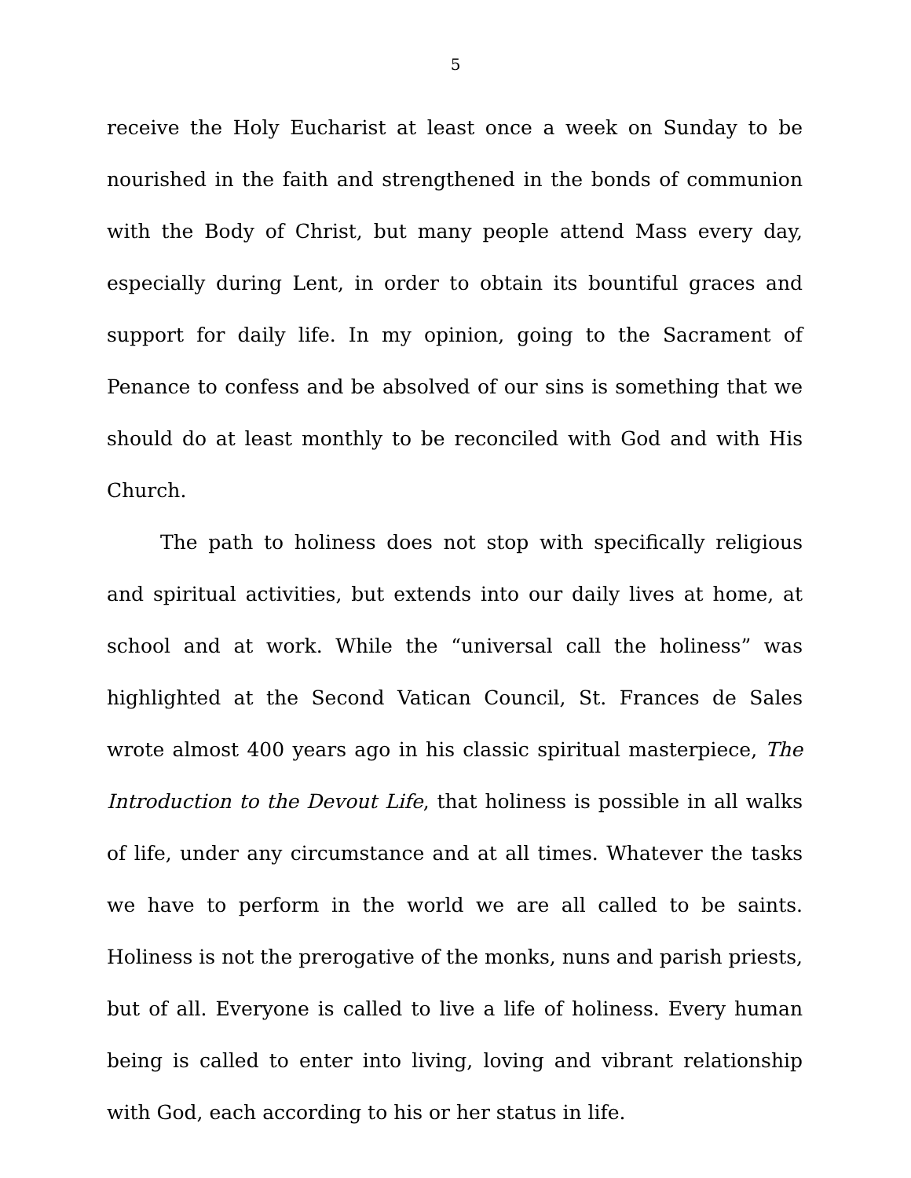5
receive the Holy Eucharist at least once a week on Sunday to be nourished in the faith and strengthened in the bonds of communion with the Body of Christ, but many people attend Mass every day, especially during Lent, in order to obtain its bountiful graces and support for daily life. In my opinion, going to the Sacrament of Penance to confess and be absolved of our sins is something that we should do at least monthly to be reconciled with God and with His Church.
The path to holiness does not stop with specifically religious and spiritual activities, but extends into our daily lives at home, at school and at work. While the “universal call the holiness” was highlighted at the Second Vatican Council, St. Frances de Sales wrote almost 400 years ago in his classic spiritual masterpiece, The Introduction to the Devout Life, that holiness is possible in all walks of life, under any circumstance and at all times. Whatever the tasks we have to perform in the world we are all called to be saints. Holiness is not the prerogative of the monks, nuns and parish priests, but of all. Everyone is called to live a life of holiness. Every human being is called to enter into living, loving and vibrant relationship with God, each according to his or her status in life.